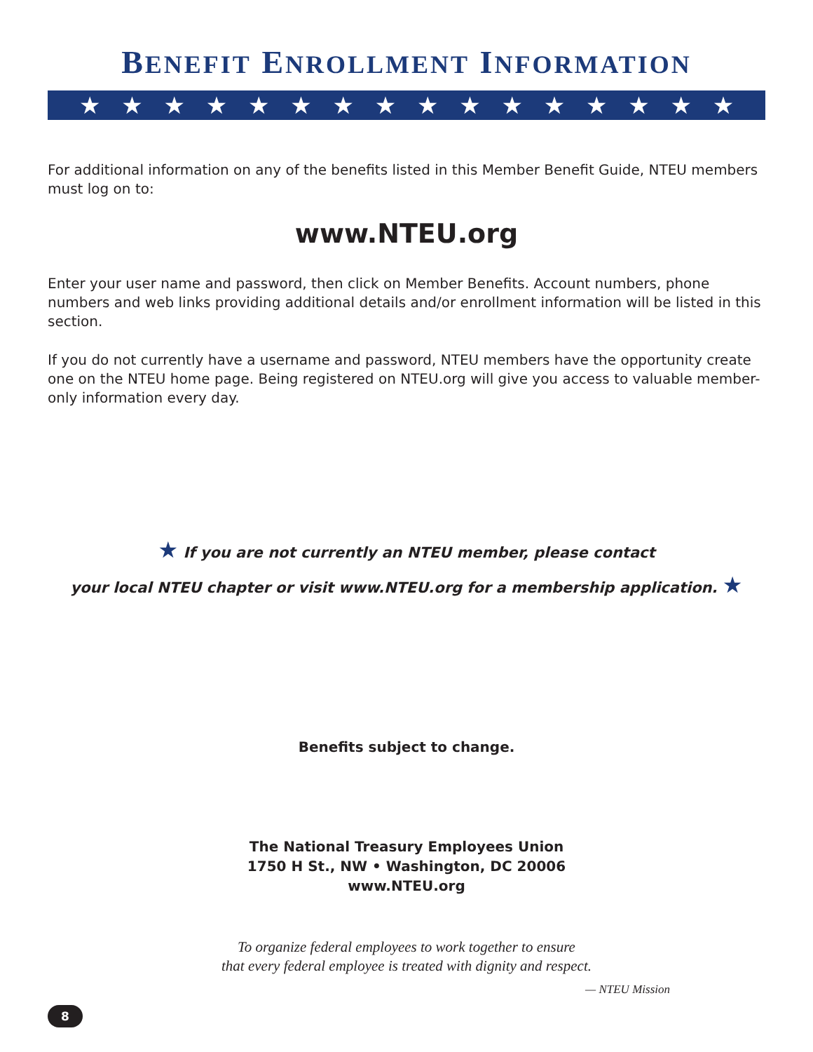BENEFIT ENROLLMENT INFORMATION
★ ★ ★ ★ ★ ★ ★ ★ ★ ★ ★ ★ ★ ★ ★ ★
For additional information on any of the benefits listed in this Member Benefit Guide, NTEU members must log on to:
www.NTEU.org
Enter your user name and password, then click on Member Benefits. Account numbers, phone numbers and web links providing additional details and/or enrollment information will be listed in this section.
If you do not currently have a username and password, NTEU members have the opportunity create one on the NTEU home page. Being registered on NTEU.org will give you access to valuable member-only information every day.
★ If you are not currently an NTEU member, please contact
your local NTEU chapter or visit www.NTEU.org for a membership application. ★
Benefits subject to change.
The National Treasury Employees Union
1750 H St., NW • Washington, DC 20006
www.NTEU.org
To organize federal employees to work together to ensure
that every federal employee is treated with dignity and respect.
— NTEU Mission
8